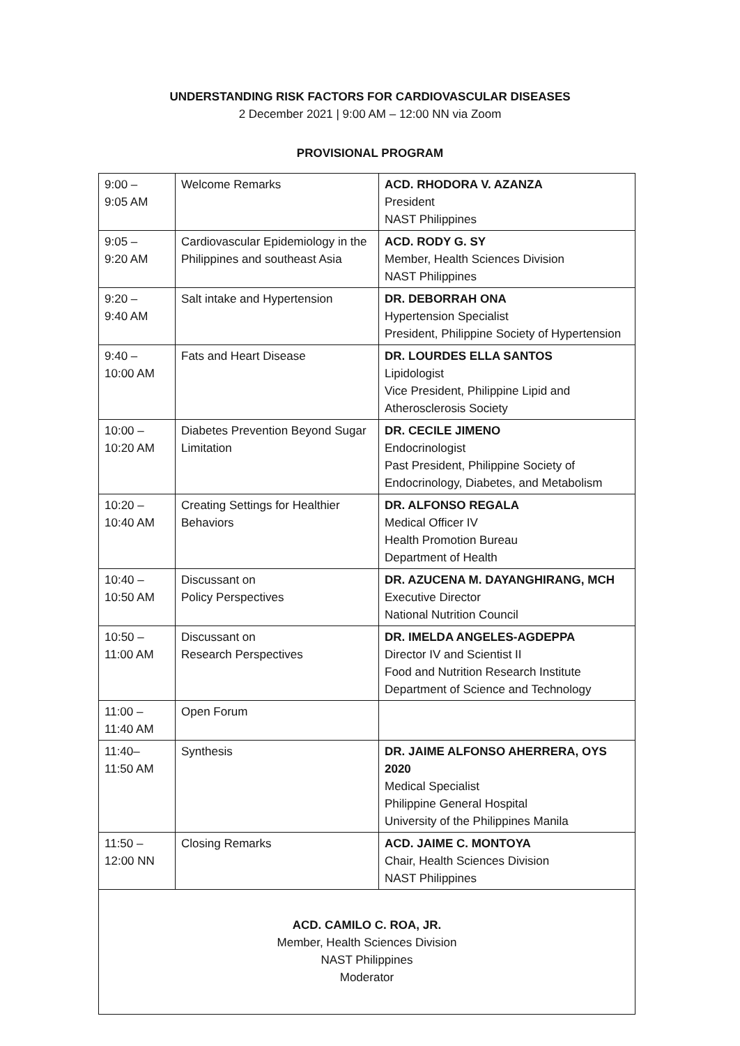UNDERSTANDING RISK FACTORS FOR CARDIOVASCULAR DISEASES
2 December 2021 | 9:00 AM – 12:00 NN via Zoom
PROVISIONAL PROGRAM
| 9:00 – 9:05 AM | Welcome Remarks | ACD. RHODORA V. AZANZA President NAST Philippines |
| 9:05 – 9:20 AM | Cardiovascular Epidemiology in the Philippines and southeast Asia | ACD. RODY G. SY Member, Health Sciences Division NAST Philippines |
| 9:20 – 9:40 AM | Salt intake and Hypertension | DR. DEBORRAH ONA Hypertension Specialist President, Philippine Society of Hypertension |
| 9:40 – 10:00 AM | Fats and Heart Disease | DR. LOURDES ELLA SANTOS Lipidologist Vice President, Philippine Lipid and Atherosclerosis Society |
| 10:00 – 10:20 AM | Diabetes Prevention Beyond Sugar Limitation | DR. CECILE JIMENO Endocrinologist Past President, Philippine Society of Endocrinology, Diabetes, and Metabolism |
| 10:20 – 10:40 AM | Creating Settings for Healthier Behaviors | DR. ALFONSO REGALA Medical Officer IV Health Promotion Bureau Department of Health |
| 10:40 – 10:50 AM | Discussant on Policy Perspectives | DR. AZUCENA M. DAYANGHIRANG, MCH Executive Director National Nutrition Council |
| 10:50 – 11:00 AM | Discussant on Research Perspectives | DR. IMELDA ANGELES-AGDEPPA Director IV and Scientist II Food and Nutrition Research Institute Department of Science and Technology |
| 11:00 – 11:40 AM | Open Forum | |
| 11:40– 11:50 AM | Synthesis | DR. JAIME ALFONSO AHERRERA, OYS 2020 Medical Specialist Philippine General Hospital University of the Philippines Manila |
| 11:50 – 12:00 NN | Closing Remarks | ACD. JAIME C. MONTOYA Chair, Health Sciences Division NAST Philippines |
| ACD. CAMILO C. ROA, JR. Member, Health Sciences Division NAST Philippines Moderator | | |